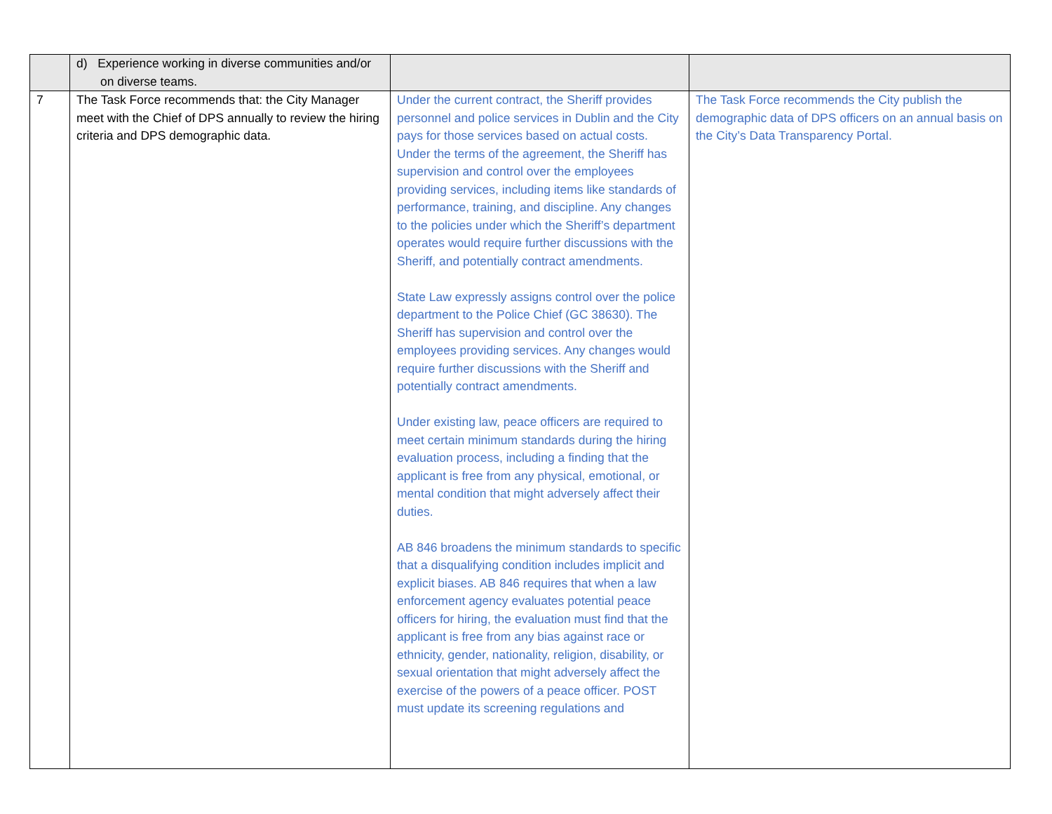| | d) Experience working in diverse communities and/or on diverse teams. | | |
| 7 | The Task Force recommends that: the City Manager meet with the Chief of DPS annually to review the hiring criteria and DPS demographic data. | Under the current contract, the Sheriff provides personnel and police services in Dublin and the City pays for those services based on actual costs. Under the terms of the agreement, the Sheriff has supervision and control over the employees providing services, including items like standards of performance, training, and discipline. Any changes to the policies under which the Sheriff’s department operates would require further discussions with the Sheriff, and potentially contract amendments. State Law expressly assigns control over the police department to the Police Chief (GC 38630). The Sheriff has supervision and control over the employees providing services. Any changes would require further discussions with the Sheriff and potentially contract amendments. Under existing law, peace officers are required to meet certain minimum standards during the hiring evaluation process, including a finding that the applicant is free from any physical, emotional, or mental condition that might adversely affect their duties. AB 846 broadens the minimum standards to specific that a disqualifying condition includes implicit and explicit biases. AB 846 requires that when a law enforcement agency evaluates potential peace officers for hiring, the evaluation must find that the applicant is free from any bias against race or ethnicity, gender, nationality, religion, disability, or sexual orientation that might adversely affect the exercise of the powers of a peace officer. POST must update its screening regulations and | The Task Force recommends the City publish the demographic data of DPS officers on an annual basis on the City’s Data Transparency Portal. |